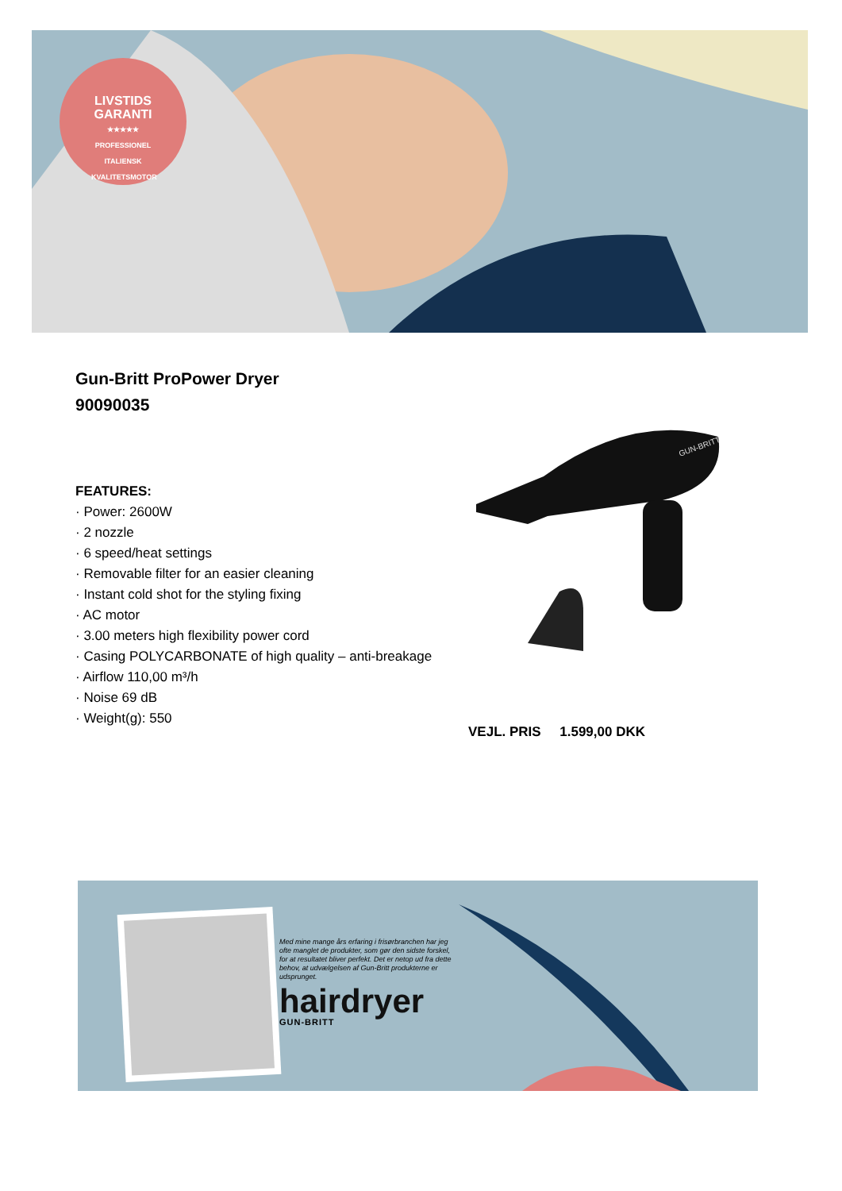LIVSTIDS GARANTI
★★★★★
PROFESSIONEL ITALIENSK KVALITETSMOTOR
Gun-Britt ProPower Dryer
90090035
FEATURES:
· Power: 2600W
· 2 nozzle
· 6 speed/heat settings
· Removable filter for an easier cleaning
· Instant cold shot for the styling fixing
· AC motor
· 3.00 meters high flexibility power cord
· Casing POLYCARBONATE of high quality – anti-breakage
· Airflow 110,00 m³/h
· Noise 69 dB
· Weight(g): 550
GUN-BRITT
VEJL. PRIS 1.599,00 DKK
Med mine mange års erfaring i frisørbranchen har jeg ofte manglet de produkter, som gør den sidste forskel, for at resultatet bliver perfekt. Det er netop ud fra dette behov, at udvælgelsen af Gun-Britt produkterne er udsprunget.
hairdryer
GUN-BRITT